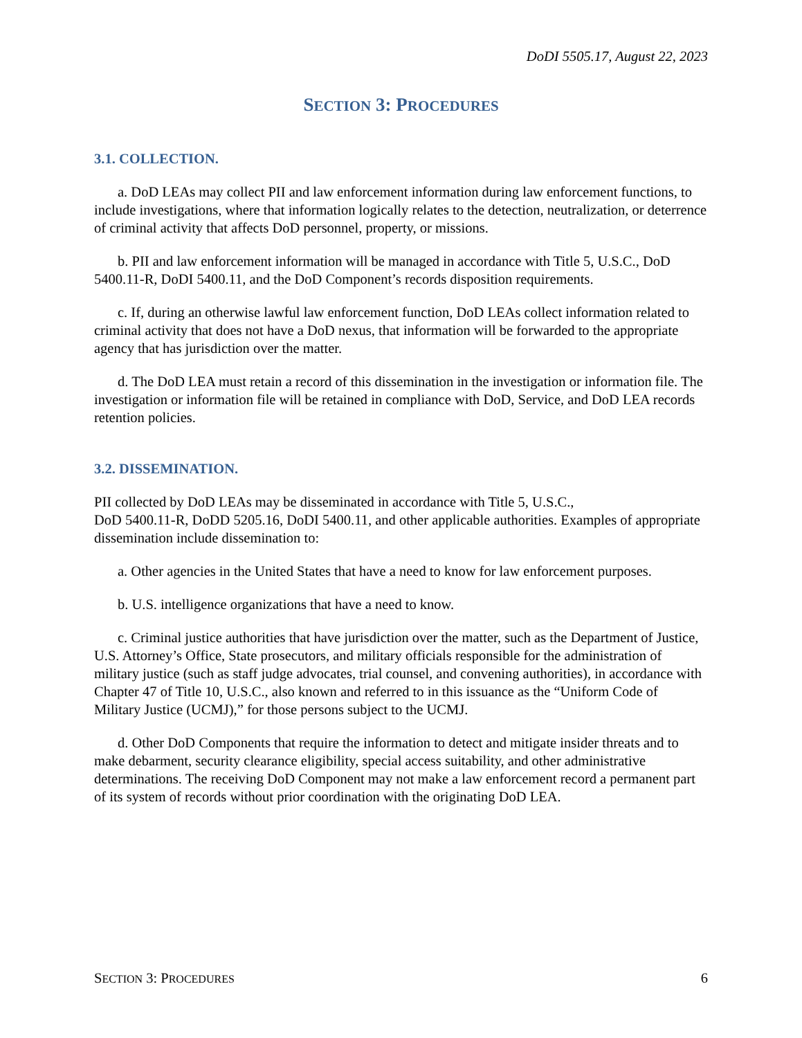DoDI 5505.17, August 22, 2023
SECTION 3: PROCEDURES
3.1. COLLECTION.
a. DoD LEAs may collect PII and law enforcement information during law enforcement functions, to include investigations, where that information logically relates to the detection, neutralization, or deterrence of criminal activity that affects DoD personnel, property, or missions.
b. PII and law enforcement information will be managed in accordance with Title 5, U.S.C., DoD 5400.11-R, DoDI 5400.11, and the DoD Component’s records disposition requirements.
c. If, during an otherwise lawful law enforcement function, DoD LEAs collect information related to criminal activity that does not have a DoD nexus, that information will be forwarded to the appropriate agency that has jurisdiction over the matter.
d. The DoD LEA must retain a record of this dissemination in the investigation or information file. The investigation or information file will be retained in compliance with DoD, Service, and DoD LEA records retention policies.
3.2. DISSEMINATION.
PII collected by DoD LEAs may be disseminated in accordance with Title 5, U.S.C.,
DoD 5400.11-R, DoDD 5205.16, DoDI 5400.11, and other applicable authorities. Examples of appropriate dissemination include dissemination to:
a. Other agencies in the United States that have a need to know for law enforcement purposes.
b. U.S. intelligence organizations that have a need to know.
c. Criminal justice authorities that have jurisdiction over the matter, such as the Department of Justice, U.S. Attorney’s Office, State prosecutors, and military officials responsible for the administration of military justice (such as staff judge advocates, trial counsel, and convening authorities), in accordance with Chapter 47 of Title 10, U.S.C., also known and referred to in this issuance as the “Uniform Code of Military Justice (UCMJ),” for those persons subject to the UCMJ.
d. Other DoD Components that require the information to detect and mitigate insider threats and to make debarment, security clearance eligibility, special access suitability, and other administrative determinations. The receiving DoD Component may not make a law enforcement record a permanent part of its system of records without prior coordination with the originating DoD LEA.
SECTION 3: PROCEDURES 6